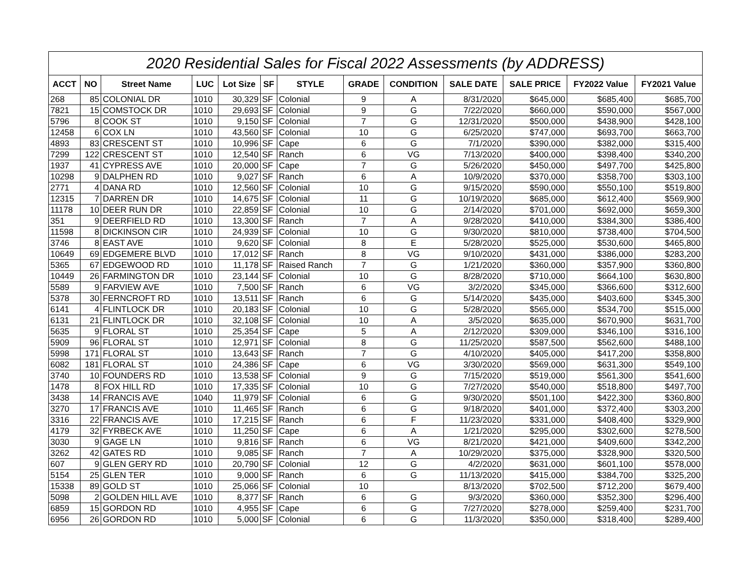| 2020 Residential Sales for Fiscal 2022 Assessments (by ADDRESS) | | | | | | | | | | | | |
| --- | --- | --- | --- | --- | --- | --- | --- | --- | --- | --- | --- | --- |
| ACCT | NO | Street Name | LUC | Lot Size | SF | STYLE | GRADE | CONDITION | SALE DATE | SALE PRICE | FY2022 Value | FY2021 Value |
| 268 | 85 | COLONIAL DR | 1010 | 30,329 | SF | Colonial | 9 | A | 8/31/2020 | $645,000 | $685,400 | $685,700 |
| 7821 | 15 | COMSTOCK DR | 1010 | 29,693 | SF | Colonial | 9 | G | 7/22/2020 | $660,000 | $590,000 | $567,000 |
| 5796 | 8 | COOK ST | 1010 | 9,150 | SF | Colonial | 7 | G | 12/31/2020 | $500,000 | $438,900 | $428,100 |
| 12458 | 6 | COX LN | 1010 | 43,560 | SF | Colonial | 10 | G | 6/25/2020 | $747,000 | $693,700 | $663,700 |
| 4893 | 83 | CRESCENT ST | 1010 | 10,996 | SF | Cape | 6 | G | 7/1/2020 | $390,000 | $382,000 | $315,400 |
| 7299 | 122 | CRESCENT ST | 1010 | 12,540 | SF | Ranch | 6 | VG | 7/13/2020 | $400,000 | $398,400 | $340,200 |
| 1937 | 41 | CYPRESS AVE | 1010 | 20,000 | SF | Cape | 7 | G | 5/26/2020 | $450,000 | $497,700 | $425,800 |
| 10298 | 9 | DALPHEN RD | 1010 | 9,027 | SF | Ranch | 6 | A | 10/9/2020 | $370,000 | $358,700 | $303,100 |
| 2771 | 4 | DANA RD | 1010 | 12,560 | SF | Colonial | 10 | G | 9/15/2020 | $590,000 | $550,100 | $519,800 |
| 12315 | 7 | DARREN DR | 1010 | 14,675 | SF | Colonial | 11 | G | 10/19/2020 | $685,000 | $612,400 | $569,900 |
| 11178 | 10 | DEER RUN DR | 1010 | 22,859 | SF | Colonial | 10 | G | 2/14/2020 | $701,000 | $692,000 | $659,300 |
| 351 | 9 | DEERFIELD RD | 1010 | 13,300 | SF | Ranch | 7 | A | 9/28/2020 | $410,000 | $384,300 | $386,400 |
| 11598 | 8 | DICKINSON CIR | 1010 | 24,939 | SF | Colonial | 10 | G | 9/30/2020 | $810,000 | $738,400 | $704,500 |
| 3746 | 8 | EAST AVE | 1010 | 9,620 | SF | Colonial | 8 | E | 5/28/2020 | $525,000 | $530,600 | $465,800 |
| 10649 | 69 | EDGEMERE BLVD | 1010 | 17,012 | SF | Ranch | 8 | VG | 9/10/2020 | $431,000 | $386,000 | $283,200 |
| 5365 | 67 | EDGEWOOD RD | 1010 | 11,178 | SF | Raised Ranch | 7 | G | 1/21/2020 | $360,000 | $357,900 | $360,800 |
| 10449 | 26 | FARMINGTON DR | 1010 | 23,144 | SF | Colonial | 10 | G | 8/28/2020 | $710,000 | $664,100 | $630,800 |
| 5589 | 9 | FARVIEW AVE | 1010 | 7,500 | SF | Ranch | 6 | VG | 3/2/2020 | $345,000 | $366,600 | $312,600 |
| 5378 | 30 | FERNCROFT RD | 1010 | 13,511 | SF | Ranch | 6 | G | 5/14/2020 | $435,000 | $403,600 | $345,300 |
| 6141 | 4 | FLINTLOCK DR | 1010 | 20,183 | SF | Colonial | 10 | G | 5/28/2020 | $565,000 | $534,700 | $515,000 |
| 6131 | 21 | FLINTLOCK DR | 1010 | 32,108 | SF | Colonial | 10 | A | 3/5/2020 | $635,000 | $670,900 | $631,700 |
| 5635 | 9 | FLORAL ST | 1010 | 25,354 | SF | Cape | 5 | A | 2/12/2020 | $309,000 | $346,100 | $316,100 |
| 5909 | 96 | FLORAL ST | 1010 | 12,971 | SF | Colonial | 8 | G | 11/25/2020 | $587,500 | $562,600 | $488,100 |
| 5998 | 171 | FLORAL ST | 1010 | 13,643 | SF | Ranch | 7 | G | 4/10/2020 | $405,000 | $417,200 | $358,800 |
| 6082 | 181 | FLORAL ST | 1010 | 24,386 | SF | Cape | 6 | VG | 3/30/2020 | $569,000 | $631,300 | $549,100 |
| 3740 | 10 | FOUNDERS RD | 1010 | 13,538 | SF | Colonial | 9 | G | 7/15/2020 | $519,000 | $561,300 | $541,600 |
| 1478 | 8 | FOX HILL RD | 1010 | 17,335 | SF | Colonial | 10 | G | 7/27/2020 | $540,000 | $518,800 | $497,700 |
| 3438 | 14 | FRANCIS AVE | 1040 | 11,979 | SF | Colonial | 6 | G | 9/30/2020 | $501,100 | $422,300 | $360,800 |
| 3270 | 17 | FRANCIS AVE | 1010 | 11,465 | SF | Ranch | 6 | G | 9/18/2020 | $401,000 | $372,400 | $303,200 |
| 3316 | 22 | FRANCIS AVE | 1010 | 17,215 | SF | Ranch | 6 | F | 11/23/2020 | $331,000 | $408,400 | $329,900 |
| 4179 | 32 | FYRBECK AVE | 1010 | 11,250 | SF | Cape | 6 | A | 1/21/2020 | $295,000 | $302,600 | $278,500 |
| 3030 | 9 | GAGE LN | 1010 | 9,816 | SF | Ranch | 6 | VG | 8/21/2020 | $421,000 | $409,600 | $342,200 |
| 3262 | 42 | GATES RD | 1010 | 9,085 | SF | Ranch | 7 | A | 10/29/2020 | $375,000 | $328,900 | $320,500 |
| 607 | 9 | GLEN GERY RD | 1010 | 20,790 | SF | Colonial | 12 | G | 4/2/2020 | $631,000 | $601,100 | $578,000 |
| 5154 | 25 | GLEN TER | 1010 | 9,000 | SF | Ranch | 6 | G | 11/13/2020 | $415,000 | $384,700 | $325,200 |
| 15338 | 89 | GOLD ST | 1010 | 25,066 | SF | Colonial | 10 | | 8/13/2020 | $702,500 | $712,200 | $679,400 |
| 5098 | 2 | GOLDEN HILL AVE | 1010 | 8,377 | SF | Ranch | 6 | G | 9/3/2020 | $360,000 | $352,300 | $296,400 |
| 6859 | 15 | GORDON RD | 1010 | 4,955 | SF | Cape | 6 | G | 7/27/2020 | $278,000 | $259,400 | $231,700 |
| 6956 | 26 | GORDON RD | 1010 | 5,000 | SF | Colonial | 6 | G | 11/3/2020 | $350,000 | $318,400 | $289,400 |